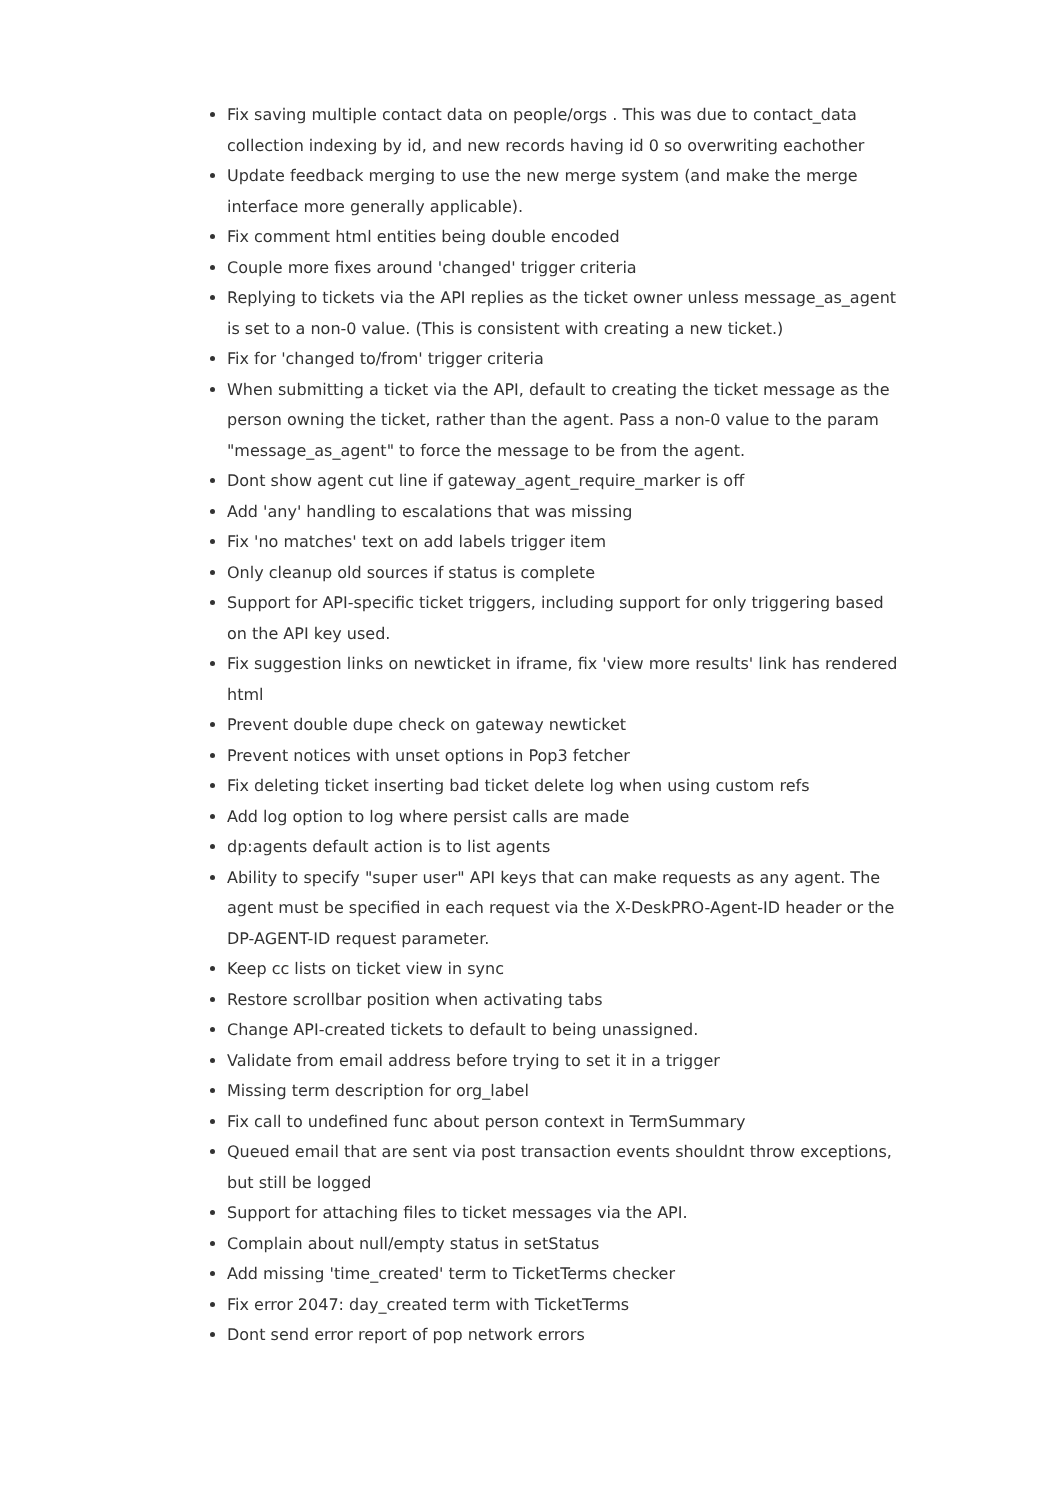Fix saving multiple contact data on people/orgs . This was due to contact_data collection indexing by id, and new records having id 0 so overwriting eachother
Update feedback merging to use the new merge system (and make the merge interface more generally applicable).
Fix comment html entities being double encoded
Couple more fixes around 'changed' trigger criteria
Replying to tickets via the API replies as the ticket owner unless message_as_agent is set to a non-0 value. (This is consistent with creating a new ticket.)
Fix for 'changed to/from' trigger criteria
When submitting a ticket via the API, default to creating the ticket message as the person owning the ticket, rather than the agent. Pass a non-0 value to the param "message_as_agent" to force the message to be from the agent.
Dont show agent cut line if gateway_agent_require_marker is off
Add 'any' handling to escalations that was missing
Fix 'no matches' text on add labels trigger item
Only cleanup old sources if status is complete
Support for API-specific ticket triggers, including support for only triggering based on the API key used.
Fix suggestion links on newticket in iframe, fix 'view more results' link has rendered html
Prevent double dupe check on gateway newticket
Prevent notices with unset options in Pop3 fetcher
Fix deleting ticket inserting bad ticket delete log when using custom refs
Add log option to log where persist calls are made
dp:agents default action is to list agents
Ability to specify "super user" API keys that can make requests as any agent. The agent must be specified in each request via the X-DeskPRO-Agent-ID header or the DP-AGENT-ID request parameter.
Keep cc lists on ticket view in sync
Restore scrollbar position when activating tabs
Change API-created tickets to default to being unassigned.
Validate from email address before trying to set it in a trigger
Missing term description for org_label
Fix call to undefined func about person context in TermSummary
Queued email that are sent via post transaction events shouldnt throw exceptions, but still be logged
Support for attaching files to ticket messages via the API.
Complain about null/empty status in setStatus
Add missing 'time_created' term to TicketTerms checker
Fix error 2047: day_created term with TicketTerms
Dont send error report of pop network errors